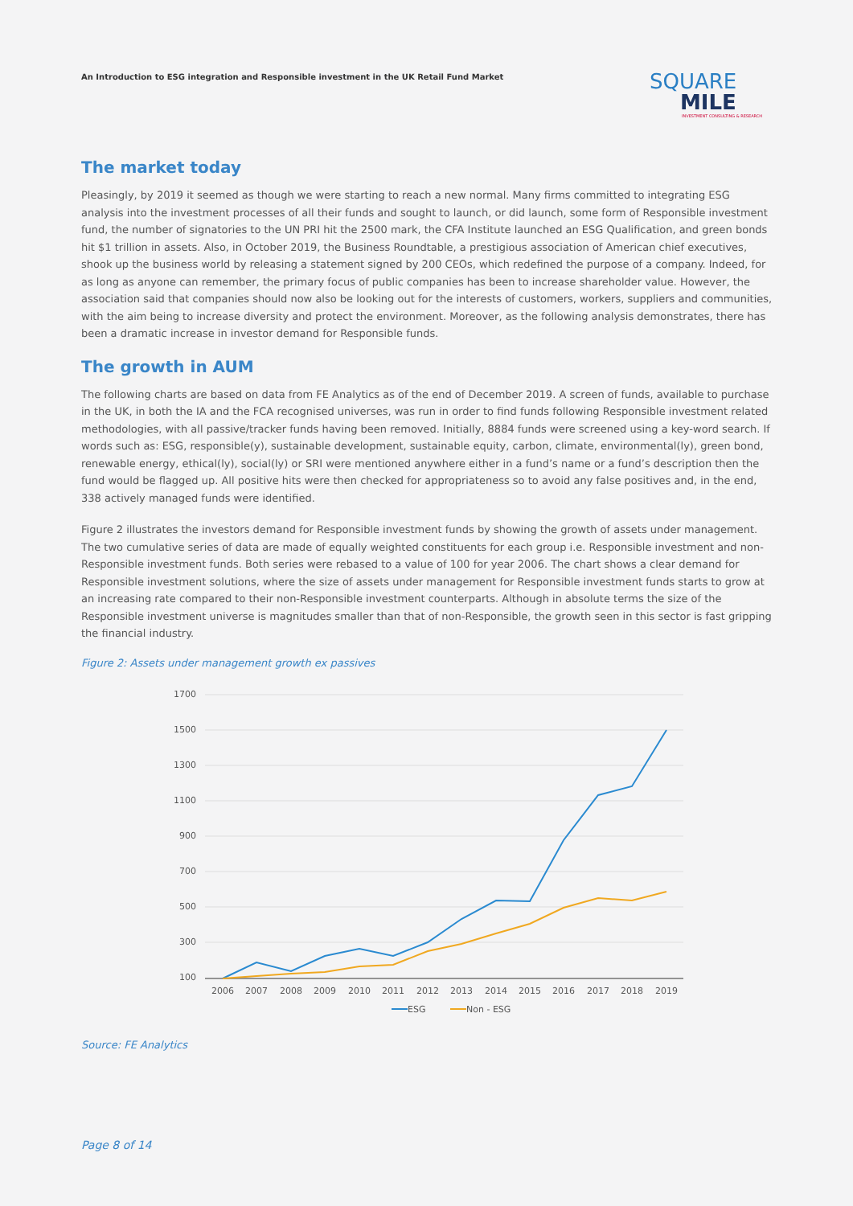An Introduction to ESG integration and Responsible investment in the UK Retail Fund Market
SQUARE
MILE
INVESTMENT CONSULTING & RESEARCH
The market today
Pleasingly, by 2019 it seemed as though we were starting to reach a new normal. Many firms committed to integrating ESG analysis into the investment processes of all their funds and sought to launch, or did launch, some form of Responsible investment fund, the number of signatories to the UN PRI hit the 2500 mark, the CFA Institute launched an ESG Qualification, and green bonds hit $1 trillion in assets. Also, in October 2019, the Business Roundtable, a prestigious association of American chief executives, shook up the business world by releasing a statement signed by 200 CEOs, which redefined the purpose of a company. Indeed, for as long as anyone can remember, the primary focus of public companies has been to increase shareholder value. However, the association said that companies should now also be looking out for the interests of customers, workers, suppliers and communities, with the aim being to increase diversity and protect the environment. Moreover, as the following analysis demonstrates, there has been a dramatic increase in investor demand for Responsible funds.
The growth in AUM
The following charts are based on data from FE Analytics as of the end of December 2019. A screen of funds, available to purchase in the UK, in both the IA and the FCA recognised universes, was run in order to find funds following Responsible investment related methodologies, with all passive/tracker funds having been removed. Initially, 8884 funds were screened using a key-word search. If words such as: ESG, responsible(y), sustainable development, sustainable equity, carbon, climate, environmental(ly), green bond, renewable energy, ethical(ly), social(ly) or SRI were mentioned anywhere either in a fund’s name or a fund’s description then the fund would be flagged up. All positive hits were then checked for appropriateness so to avoid any false positives and, in the end, 338 actively managed funds were identified.
Figure 2 illustrates the investors demand for Responsible investment funds by showing the growth of assets under management. The two cumulative series of data are made of equally weighted constituents for each group i.e. Responsible investment and non-Responsible investment funds. Both series were rebased to a value of 100 for year 2006. The chart shows a clear demand for Responsible investment solutions, where the size of assets under management for Responsible investment funds starts to grow at an increasing rate compared to their non-Responsible investment counterparts. Although in absolute terms the size of the Responsible investment universe is magnitudes smaller than that of non-Responsible, the growth seen in this sector is fast gripping the financial industry.
Figure 2: Assets under management growth ex passives
1700
1500
1300
1100
900
700
500
300
100
2006
2007
2008
2009
2010
2011
2012
2013
2014
2015
2016
2017
2018
2019
ESG
Non - ESG
Source: FE Analytics
Page 8 of 14